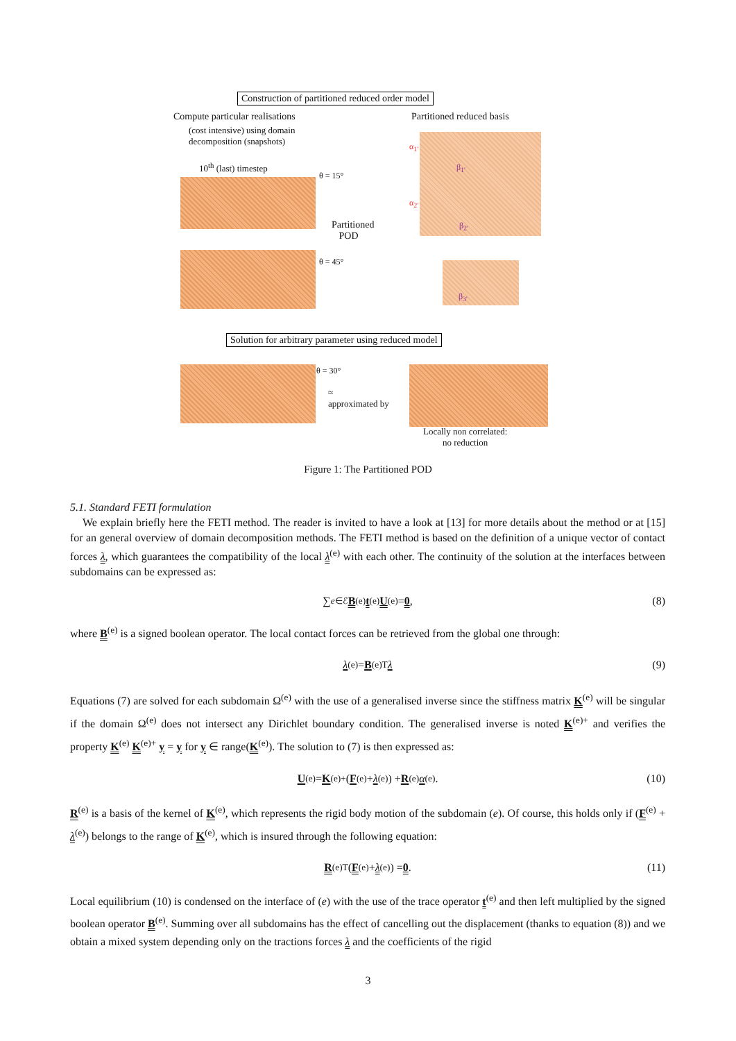Construction of partitioned reduced order model
Compute particular realisations
(cost intensive) using domain
decomposition (snapshots)
Partitioned reduced basis
10<sup>th</sup> (last) timestep
θ = 15°
Partitioned
POD
θ = 45°
α<sub>1'</sub>
β<sub>1'</sub>
α<sub>2'</sub>
β<sub>2'</sub>
β<sub>3'</sub>
Solution for arbitrary parameter using reduced model
θ = 30°
≈
approximated by
Locally non correlated:
no reduction
Figure 1: The Partitioned POD
5.1. Standard FETI formulation
We explain briefly here the FETI method. The reader is invited to have a look at [13] for more details about the method or at [15] for an general overview of domain decomposition methods. The FETI method is based on the definition of a unique vector of contact forces λ, which guarantees the compatibility of the local λ<sup>(e)</sup> with each other. The continuity of the solution at the interfaces between subdomains can be expressed as:
∑<sub>e∈ℰ</sub> B<sup>(e)</sup> t<sup>(e)</sup> U<sup>(e)</sup> = 0, (8)
where B<sup>(e)</sup> is a signed boolean operator. The local contact forces can be retrieved from the global one through:
λ<sup>(e)</sup> = B<sup>(e)T</sup> λ (9)
Equations (7) are solved for each subdomain Ω<sup>(e)</sup> with the use of a generalised inverse since the stiffness matrix K<sup>(e)</sup> will be singular if the domain Ω<sup>(e)</sup> does not intersect any Dirichlet boundary condition. The generalised inverse is noted K<sup>(e)+</sup> and verifies the property K<sup>(e)</sup> K<sup>(e)+</sup> y = y for y ∈ range(K<sup>(e)</sup>). The solution to (7) is then expressed as:
U<sup>(e)</sup> = K<sup>(e)+</sup> (F<sup>(e)</sup> + λ<sup>(e)</sup>) + R<sup>(e)</sup> α<sup>(e)</sup> . (10)
R<sup>(e)</sup> is a basis of the kernel of K<sup>(e)</sup>, which represents the rigid body motion of the subdomain (e). Of course, this holds only if (F<sup>(e)</sup> + λ<sup>(e)</sup>) belongs to the range of K<sup>(e)</sup>, which is insured through the following equation:
R<sup>(e)T</sup> (F<sup>(e)</sup> + λ<sup>(e)</sup>) = 0. (11)
Local equilibrium (10) is condensed on the interface of (e) with the use of the trace operator t<sup>(e)</sup> and then left multiplied by the signed boolean operator B<sup>(e)</sup>. Summing over all subdomains has the effect of cancelling out the displacement (thanks to equation (8)) and we obtain a mixed system depending only on the tractions forces λ and the coefficients of the rigid
3